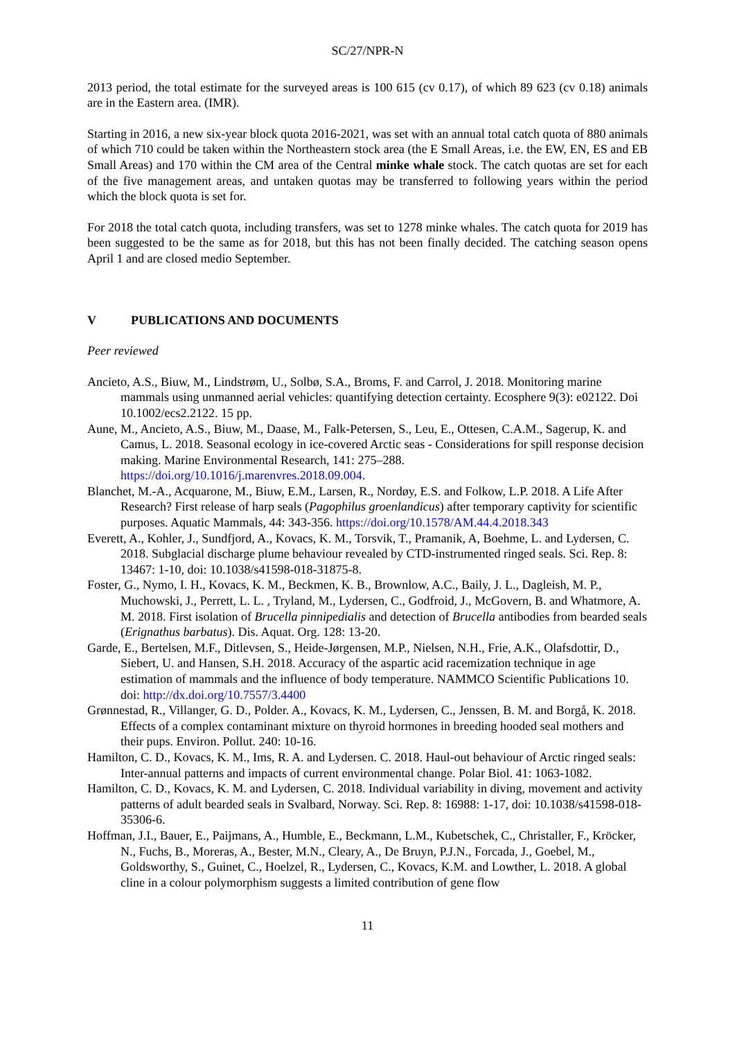SC/27/NPR-N
2013 period, the total estimate for the surveyed areas is 100 615 (cv 0.17), of which 89 623 (cv 0.18) animals are in the Eastern area. (IMR).
Starting in 2016, a new six-year block quota 2016-2021, was set with an annual total catch quota of 880 animals of which 710 could be taken within the Northeastern stock area (the E Small Areas, i.e. the EW, EN, ES and EB Small Areas) and 170 within the CM area of the Central minke whale stock. The catch quotas are set for each of the five management areas, and untaken quotas may be transferred to following years within the period which the block quota is set for.
For 2018 the total catch quota, including transfers, was set to 1278 minke whales. The catch quota for 2019 has been suggested to be the same as for 2018, but this has not been finally decided. The catching season opens April 1 and are closed medio September.
V PUBLICATIONS AND DOCUMENTS
Peer reviewed
Ancieto, A.S., Biuw, M., Lindstrøm, U., Solbø, S.A., Broms, F. and Carrol, J. 2018. Monitoring marine mammals using unmanned aerial vehicles: quantifying detection certainty. Ecosphere 9(3): e02122. Doi 10.1002/ecs2.2122. 15 pp.
Aune, M., Ancieto, A.S., Biuw, M., Daase, M., Falk-Petersen, S., Leu, E., Ottesen, C.A.M., Sagerup, K. and Camus, L. 2018. Seasonal ecology in ice-covered Arctic seas - Considerations for spill response decision making. Marine Environmental Research, 141: 275–288. https://doi.org/10.1016/j.marenvres.2018.09.004.
Blanchet, M.-A., Acquarone, M., Biuw, E.M., Larsen, R., Nordøy, E.S. and Folkow, L.P. 2018. A Life After Research? First release of harp seals (Pagophilus groenlandicus) after temporary captivity for scientific purposes. Aquatic Mammals, 44: 343-356. https://doi.org/10.1578/AM.44.4.2018.343
Everett, A., Kohler, J., Sundfjord, A., Kovacs, K. M., Torsvik, T., Pramanik, A, Boehme, L. and Lydersen, C. 2018. Subglacial discharge plume behaviour revealed by CTD-instrumented ringed seals. Sci. Rep. 8: 13467: 1-10, doi: 10.1038/s41598-018-31875-8.
Foster, G., Nymo, I. H., Kovacs, K. M., Beckmen, K. B., Brownlow, A.C., Baily, J. L., Dagleish, M. P., Muchowski, J., Perrett, L. L. , Tryland, M., Lydersen, C., Godfroid, J., McGovern, B. and Whatmore, A. M. 2018. First isolation of Brucella pinnipedialis and detection of Brucella antibodies from bearded seals (Erignathus barbatus). Dis. Aquat. Org. 128: 13-20.
Garde, E., Bertelsen, M.F., Ditlevsen, S., Heide-Jørgensen, M.P., Nielsen, N.H., Frie, A.K., Olafsdottir, D., Siebert, U. and Hansen, S.H. 2018. Accuracy of the aspartic acid racemization technique in age estimation of mammals and the influence of body temperature. NAMMCO Scientific Publications 10. doi: http://dx.doi.org/10.7557/3.4400
Grønnestad, R., Villanger, G. D., Polder. A., Kovacs, K. M., Lydersen, C., Jenssen, B. M. and Borgå, K. 2018. Effects of a complex contaminant mixture on thyroid hormones in breeding hooded seal mothers and their pups. Environ. Pollut. 240: 10-16.
Hamilton, C. D., Kovacs, K. M., Ims, R. A. and Lydersen. C. 2018. Haul-out behaviour of Arctic ringed seals: Inter-annual patterns and impacts of current environmental change. Polar Biol. 41: 1063-1082.
Hamilton, C. D., Kovacs, K. M. and Lydersen, C. 2018. Individual variability in diving, movement and activity patterns of adult bearded seals in Svalbard, Norway. Sci. Rep. 8: 16988: 1-17, doi: 10.1038/s41598-018-35306-6.
Hoffman, J.I., Bauer, E., Paijmans, A., Humble, E., Beckmann, L.M., Kubetschek, C., Christaller, F., Kröcker, N., Fuchs, B., Moreras, A., Bester, M.N., Cleary, A., De Bruyn, P.J.N., Forcada, J., Goebel, M., Goldsworthy, S., Guinet, C., Hoelzel, R., Lydersen, C., Kovacs, K.M. and Lowther, L. 2018. A global cline in a colour polymorphism suggests a limited contribution of gene flow
11